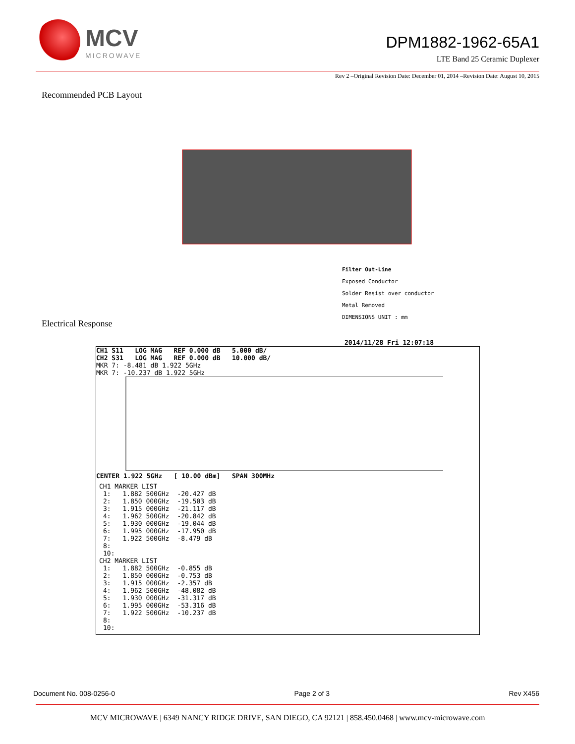MCV
MICROWAVE
DPM1882-1962-65A1
LTE Band 25 Ceramic Duplexer
Rev 2 –Original Revision Date: December 01, 2014 –Revision Date: August 10, 2015
Recommended PCB Layout
Filter Out-Line
Exposed Conductor
Solder Resist over conductor
Metal Removed
DIMENSIONS UNIT : mm
Electrical Response
2014/11/28 Fri 12:07:18
CH1 S11 LOG MAG REF 0.000 dB 5.000 dB/
CH2 S31 LOG MAG REF 0.000 dB 10.000 dB/
MKR 7: -8.481 dB 1.922 5GHz
MKR 7: -10.237 dB 1.922 5GHz
CENTER 1.922 5GHz [ 10.00 dBm] SPAN 300MHz
CH1 MARKER LIST
| 1: | 1.882 500GHz | -20.427 dB |
| 2: | 1.850 000GHz | -19.503 dB |
| 3: | 1.915 000GHz | -21.117 dB |
| 4: | 1.962 500GHz | -20.842 dB |
| 5: | 1.930 000GHz | -19.044 dB |
| 6: | 1.995 000GHz | -17.950 dB |
| 7: | 1.922 500GHz | -8.479 dB |
| 8: | | |
| 10: | | |
CH2 MARKER LIST
| 1: | 1.882 500GHz | -0.855 dB |
| 2: | 1.850 000GHz | -0.753 dB |
| 3: | 1.915 000GHz | -2.357 dB |
| 4: | 1.962 500GHz | -48.082 dB |
| 5: | 1.930 000GHz | -31.317 dB |
| 6: | 1.995 000GHz | -53.316 dB |
| 7: | 1.922 500GHz | -10.237 dB |
| 8: | | |
| 10: | | |
Document No. 008-0256-0 Page 2 of 3 Rev X456
MCV MICROWAVE | 6349 NANCY RIDGE DRIVE, SAN DIEGO, CA 92121 | 858.450.0468 | www.mcv-microwave.com